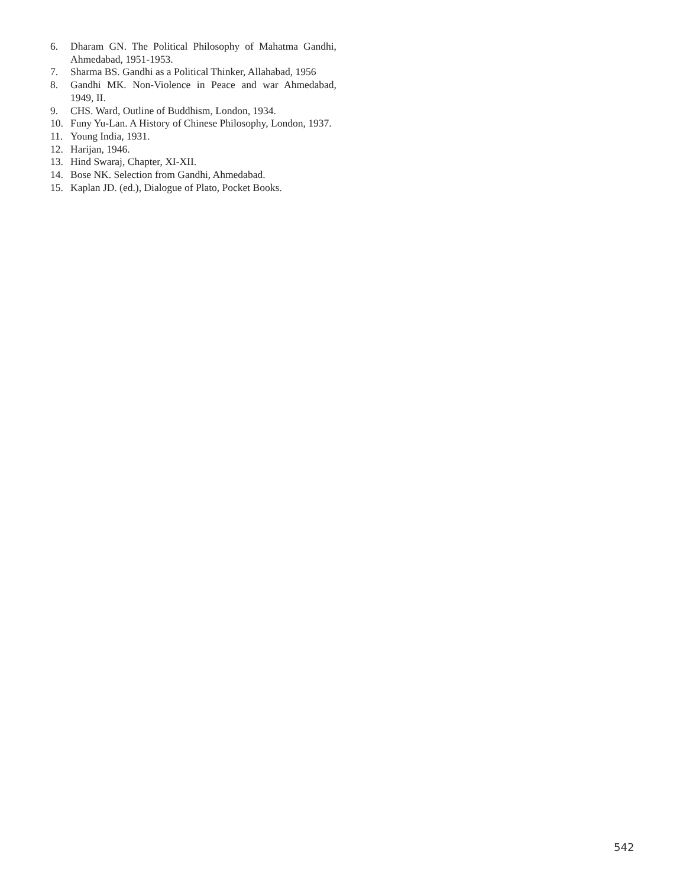6. Dharam GN. The Political Philosophy of Mahatma Gandhi, Ahmedabad, 1951-1953.
7. Sharma BS. Gandhi as a Political Thinker, Allahabad, 1956
8. Gandhi MK. Non-Violence in Peace and war Ahmedabad, 1949, II.
9. CHS. Ward, Outline of Buddhism, London, 1934.
10. Funy Yu-Lan. A History of Chinese Philosophy, London, 1937.
11. Young India, 1931.
12. Harijan, 1946.
13. Hind Swaraj, Chapter, XI-XII.
14. Bose NK. Selection from Gandhi, Ahmedabad.
15. Kaplan JD. (ed.), Dialogue of Plato, Pocket Books.
542